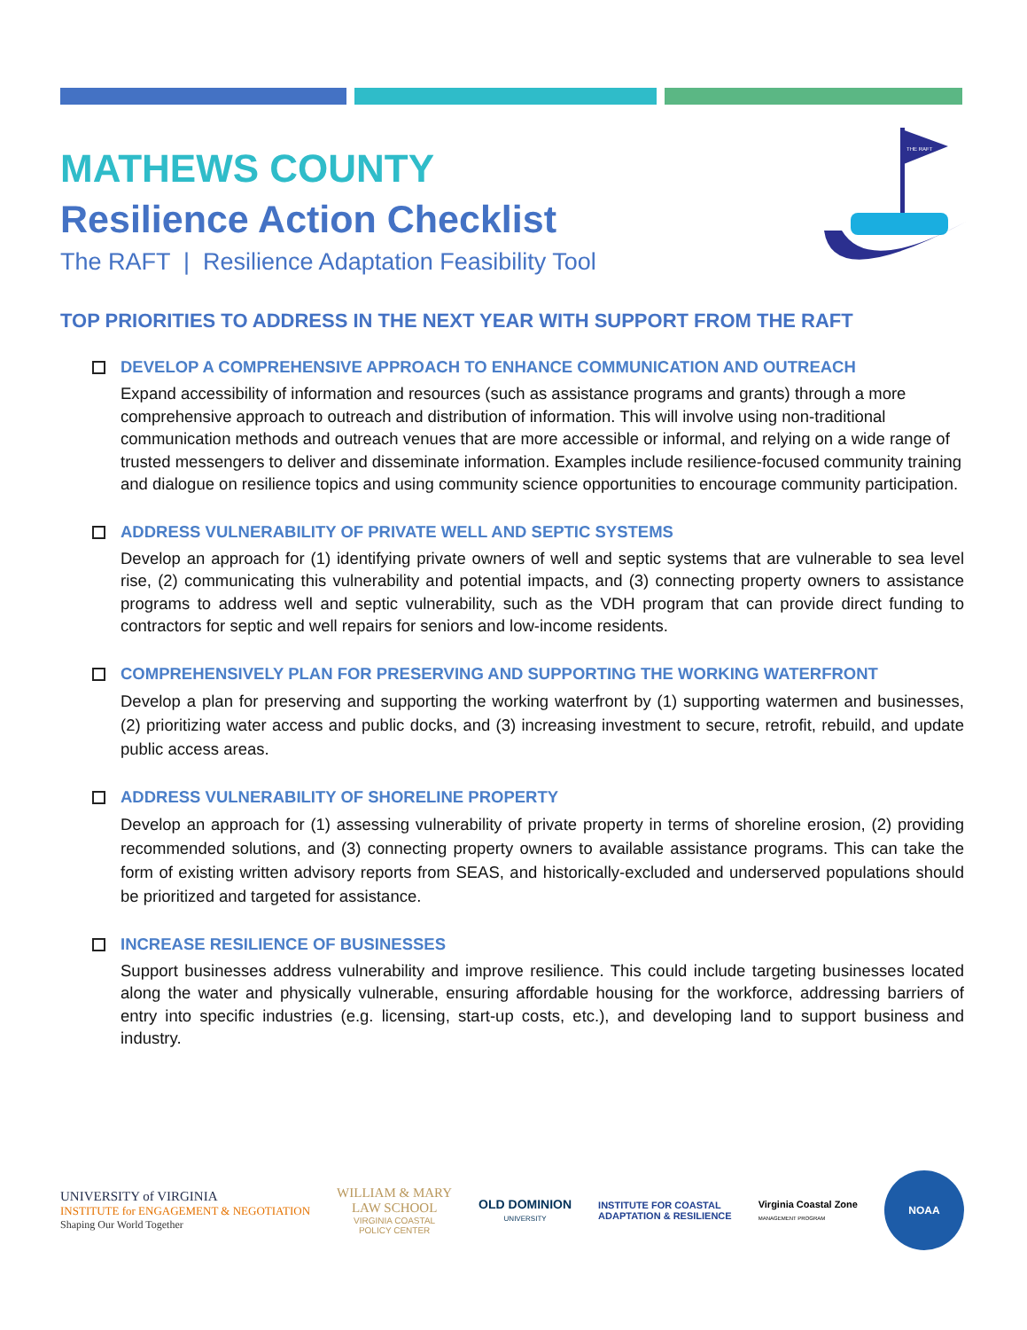THE RAFT
MATHEWS COUNTY
Resilience Action Checklist
The RAFT | Resilience Adaptation Feasibility Tool
TOP PRIORITIES TO ADDRESS IN THE NEXT YEAR WITH SUPPORT FROM THE RAFT
DEVELOP A COMPREHENSIVE APPROACH TO ENHANCE COMMUNICATION AND OUTREACH
Expand accessibility of information and resources (such as assistance programs and grants) through a more comprehensive approach to outreach and distribution of information. This will involve using non-traditional communication methods and outreach venues that are more accessible or informal, and relying on a wide range of trusted messengers to deliver and disseminate information. Examples include resilience-focused community training and dialogue on resilience topics and using community science opportunities to encourage community participation.
ADDRESS VULNERABILITY OF PRIVATE WELL AND SEPTIC SYSTEMS
Develop an approach for (1) identifying private owners of well and septic systems that are vulnerable to sea level rise, (2) communicating this vulnerability and potential impacts, and (3) connecting property owners to assistance programs to address well and septic vulnerability, such as the VDH program that can provide direct funding to contractors for septic and well repairs for seniors and low-income residents.
COMPREHENSIVELY PLAN FOR PRESERVING AND SUPPORTING THE WORKING WATERFRONT
Develop a plan for preserving and supporting the working waterfront by (1) supporting watermen and businesses, (2) prioritizing water access and public docks, and (3) increasing investment to secure, retrofit, rebuild, and update public access areas.
ADDRESS VULNERABILITY OF SHORELINE PROPERTY
Develop an approach for (1) assessing vulnerability of private property in terms of shoreline erosion, (2) providing recommended solutions, and (3) connecting property owners to available assistance programs. This can take the form of existing written advisory reports from SEAS, and historically-excluded and underserved populations should be prioritized and targeted for assistance.
INCREASE RESILIENCE OF BUSINESSES
Support businesses address vulnerability and improve resilience. This could include targeting businesses located along the water and physically vulnerable, ensuring affordable housing for the workforce, addressing barriers of entry into specific industries (e.g. licensing, start-up costs, etc.), and developing land to support business and industry.
UNIVERSITY of VIRGINIA
INSTITUTE for ENGAGEMENT & NEGOTIATION
Shaping Our World Together
WILLIAM & MARY
LAW SCHOOL
VIRGINIA COASTAL
POLICY CENTER
OLD DOMINION
UNIVERSITY
INSTITUTE FOR COASTAL
ADAPTATION & RESILIENCE
Virginia Coastal Zone
MANAGEMENT PROGRAM
NOAA